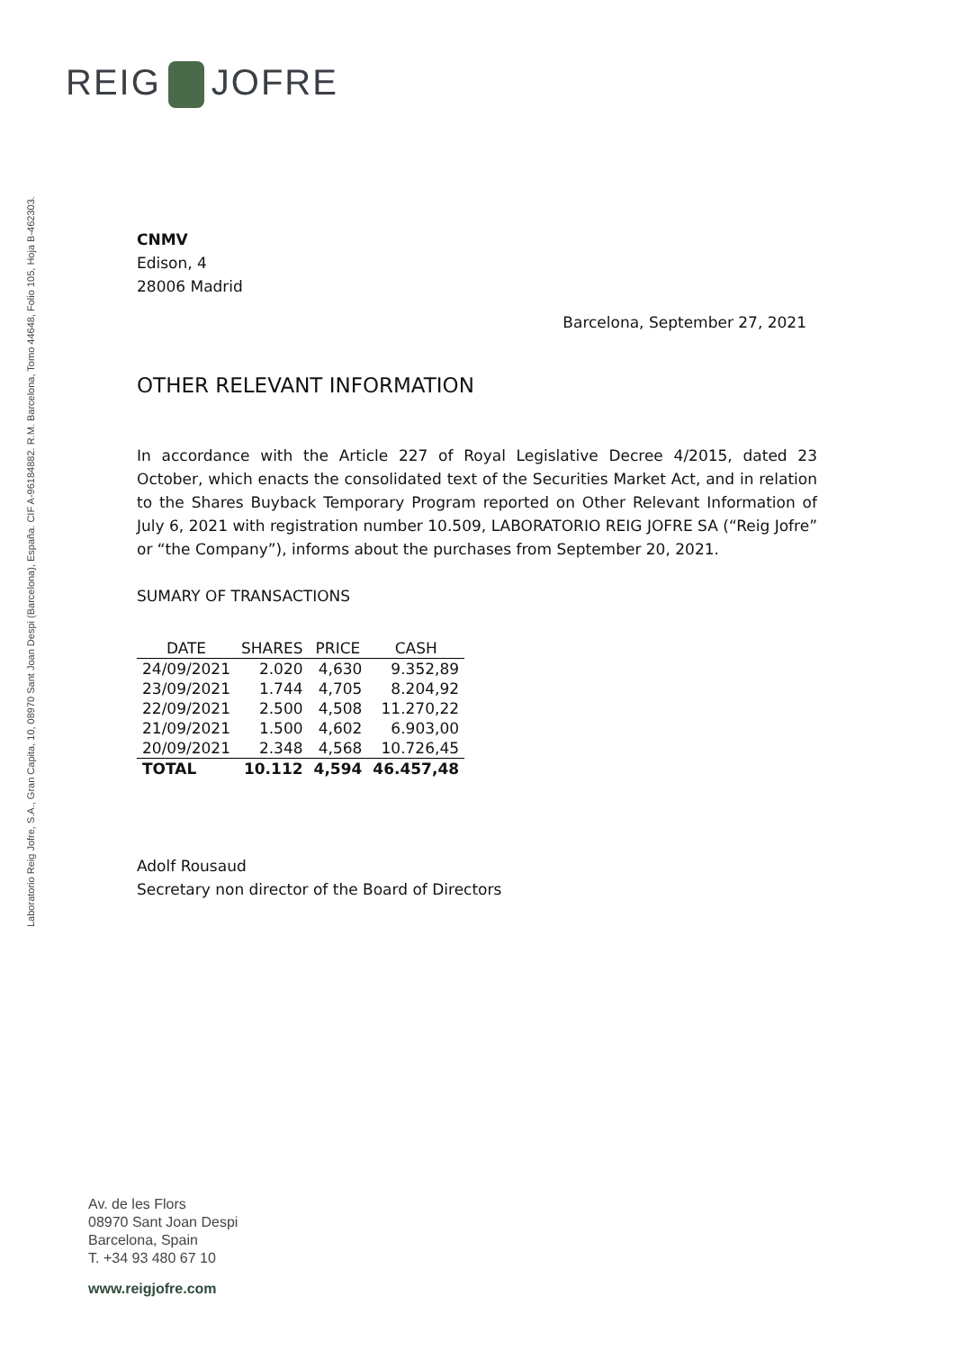REIG JOFRE
Laboratorio Reig Jofre, S.A., Gran Capita, 10, 08970 Sant Joan Despi (Barcelona), España. CIF A-96184882. R.M. Barcelona, Tomo 44648, Folio 105, Hoja B-462303.
CNMV
Edison, 4
28006 Madrid
Barcelona, September 27, 2021
OTHER RELEVANT INFORMATION
In accordance with the Article 227 of Royal Legislative Decree 4/2015, dated 23 October, which enacts the consolidated text of the Securities Market Act, and in relation to the Shares Buyback Temporary Program reported on Other Relevant Information of July 6, 2021 with registration number 10.509, LABORATORIO REIG JOFRE SA (“Reig Jofre” or “the Company”), informs about the purchases from September 20, 2021.
SUMARY OF TRANSACTIONS
| DATE | SHARES | PRICE | CASH |
| --- | --- | --- | --- |
| 24/09/2021 | 2.020 | 4,630 | 9.352,89 |
| 23/09/2021 | 1.744 | 4,705 | 8.204,92 |
| 22/09/2021 | 2.500 | 4,508 | 11.270,22 |
| 21/09/2021 | 1.500 | 4,602 | 6.903,00 |
| 20/09/2021 | 2.348 | 4,568 | 10.726,45 |
| TOTAL | 10.112 | 4,594 | 46.457,48 |
Adolf Rousaud
Secretary non director of the Board of Directors
Av. de les Flors
08970 Sant Joan Despi
Barcelona, Spain
T. +34 93 480 67 10
www.reigjofre.com